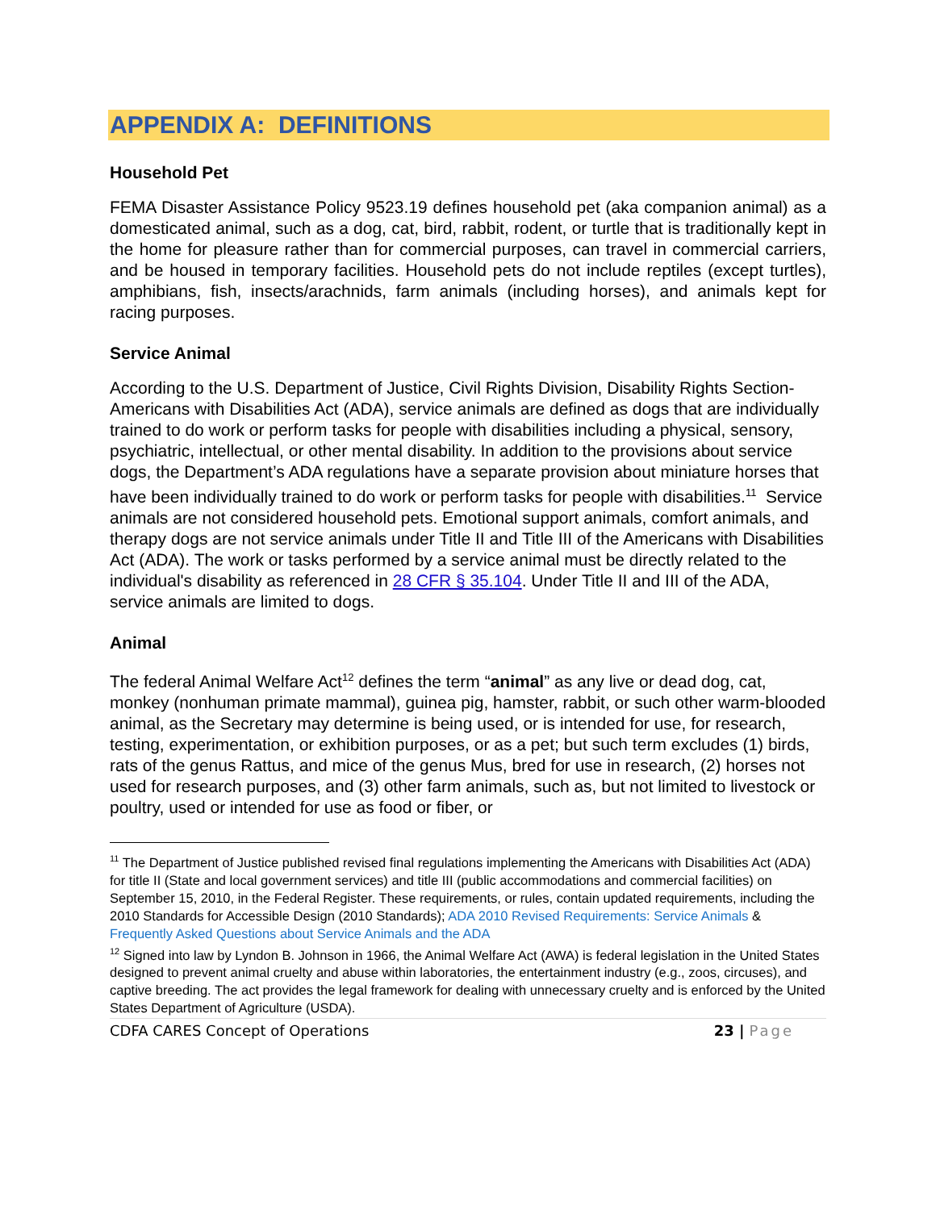APPENDIX A: DEFINITIONS
Household Pet
FEMA Disaster Assistance Policy 9523.19 defines household pet (aka companion animal) as a domesticated animal, such as a dog, cat, bird, rabbit, rodent, or turtle that is traditionally kept in the home for pleasure rather than for commercial purposes, can travel in commercial carriers, and be housed in temporary facilities. Household pets do not include reptiles (except turtles), amphibians, fish, insects/arachnids, farm animals (including horses), and animals kept for racing purposes.
Service Animal
According to the U.S. Department of Justice, Civil Rights Division, Disability Rights Section-Americans with Disabilities Act (ADA), service animals are defined as dogs that are individually trained to do work or perform tasks for people with disabilities including a physical, sensory, psychiatric, intellectual, or other mental disability. In addition to the provisions about service dogs, the Department’s ADA regulations have a separate provision about miniature horses that have been individually trained to do work or perform tasks for people with disabilities.<sup>11</sup> Service animals are not considered household pets. Emotional support animals, comfort animals, and therapy dogs are not service animals under Title II and Title III of the Americans with Disabilities Act (ADA). The work or tasks performed by a service animal must be directly related to the individual's disability as referenced in 28 CFR § 35.104. Under Title II and III of the ADA, service animals are limited to dogs.
Animal
The federal Animal Welfare Act<sup>12</sup> defines the term “animal” as any live or dead dog, cat, monkey (nonhuman primate mammal), guinea pig, hamster, rabbit, or such other warm-blooded animal, as the Secretary may determine is being used, or is intended for use, for research, testing, experimentation, or exhibition purposes, or as a pet; but such term excludes (1) birds, rats of the genus Rattus, and mice of the genus Mus, bred for use in research, (2) horses not used for research purposes, and (3) other farm animals, such as, but not limited to livestock or poultry, used or intended for use as food or fiber, or
<sup>11</sup> The Department of Justice published revised final regulations implementing the Americans with Disabilities Act (ADA) for title II (State and local government services) and title III (public accommodations and commercial facilities) on September 15, 2010, in the Federal Register. These requirements, or rules, contain updated requirements, including the 2010 Standards for Accessible Design (2010 Standards); ADA 2010 Revised Requirements: Service Animals & Frequently Asked Questions about Service Animals and the ADA
<sup>12</sup> Signed into law by Lyndon B. Johnson in 1966, the Animal Welfare Act (AWA) is federal legislation in the United States designed to prevent animal cruelty and abuse within laboratories, the entertainment industry (e.g., zoos, circuses), and captive breeding. The act provides the legal framework for dealing with unnecessary cruelty and is enforced by the United States Department of Agriculture (USDA).
CDFA CARES Concept of Operations 23 | Page